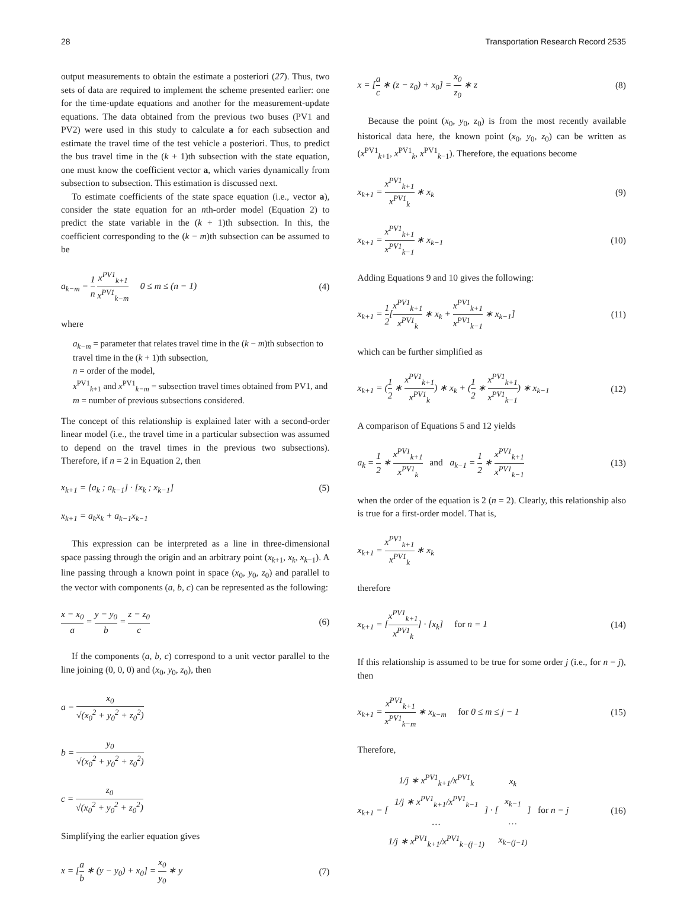28 Transportation Research Record 2535
output measurements to obtain the estimate a posteriori (27). Thus, two sets of data are required to implement the scheme presented earlier: one for the time-update equations and another for the measurement-update equations. The data obtained from the previous two buses (PV1 and PV2) were used in this study to calculate a for each subsection and estimate the travel time of the test vehicle a posteriori. Thus, to predict the bus travel time in the (k + 1)th subsection with the state equation, one must know the coefficient vector a, which varies dynamically from subsection to subsection. This estimation is discussed next.
To estimate coefficients of the state space equation (i.e., vector a), consider the state equation for an nth-order model (Equation 2) to predict the state variable in the (k + 1)th subsection. In this, the coefficient corresponding to the (k − m)th subsection can be assumed to be
a<sub>k−m</sub> = 1 n x<sup>PV1</sup><sub>k+1</sub> x<sup>PV1</sup><sub>k−m</sub> 0 ≤ m ≤ (n − 1) (4)
where
a<sub>k−m</sub> = parameter that relates travel time in the (k − m)th subsection to travel time in the (k + 1)th subsection,
n = order of the model,
x<sup>PV1</sup><sub>k+1</sub> and x<sup>PV1</sup><sub>k−m</sub> = subsection travel times obtained from PV1, and
m = number of previous subsections considered.
The concept of this relationship is explained later with a second-order linear model (i.e., the travel time in a particular subsection was assumed to depend on the travel times in the previous two subsections). Therefore, if n = 2 in Equation 2, then
x<sub>k+1</sub> = [a<sub>k</sub> ; a<sub>k−1</sub>] · [x<sub>k</sub> ; x<sub>k−1</sub>] (5)
x<sub>k+1</sub> = a<sub>k</sub>x<sub>k</sub> + a<sub>k−1</sub>x<sub>k−1</sub>
This expression can be interpreted as a line in three-dimensional space passing through the origin and an arbitrary point (x<sub>k</sub><sub>+1</sub>, x<sub>k</sub>, x<sub>k</sub><sub>−1</sub>). A line passing through a known point in space (x<sub>0</sub>, y<sub>0</sub>, z<sub>0</sub>) and parallel to the vector with components (a, b, c) can be represented as the following:
x − x<sub>0</sub> a = y − y<sub>0</sub> b = z − z<sub>0</sub> c (6)
If the components (a, b, c) correspond to a unit vector parallel to the line joining (0, 0, 0) and (x<sub>0</sub>, y<sub>0</sub>, z<sub>0</sub>), then
a = x<sub>0</sub> √(x<sub>0</sub><sup>2</sup> + y<sub>0</sub><sup>2</sup> + z<sub>0</sub><sup>2</sup>)
b = y<sub>0</sub> √(x<sub>0</sub><sup>2</sup> + y<sub>0</sub><sup>2</sup> + z<sub>0</sub><sup>2</sup>)
c = z<sub>0</sub> √(x<sub>0</sub><sup>2</sup> + y<sub>0</sub><sup>2</sup> + z<sub>0</sub><sup>2</sup>)
Simplifying the earlier equation gives
x = [a b ∗ (y − y<sub>0</sub>) + x<sub>0</sub>] = x<sub>0</sub> y<sub>0</sub> ∗ y (7)
x = [a c ∗ (z − z<sub>0</sub>) + x<sub>0</sub>] = x<sub>0</sub> z<sub>0</sub> ∗ z (8)
Because the point (x<sub>0</sub>, y<sub>0</sub>, z<sub>0</sub>) is from the most recently available historical data here, the known point (x<sub>0</sub>, y<sub>0</sub>, z<sub>0</sub>) can be written as (x<sup>PV1</sup><sub>k+1</sub>, x<sup>PV1</sup><sub>k</sub>, x<sup>PV1</sup><sub>k−1</sub>). Therefore, the equations become
x<sub>k+1</sub> = x<sup>PV1</sup><sub>k+1</sub> x<sup>PV1</sup><sub>k</sub> ∗ x<sub>k</sub> (9)
x<sub>k+1</sub> = x<sup>PV1</sup><sub>k+1</sub> x<sup>PV1</sup><sub>k−1</sub> ∗ x<sub>k−1</sub> (10)
Adding Equations 9 and 10 gives the following:
x<sub>k+1</sub> = 1 2[x<sup>PV1</sup><sub>k+1</sub> x<sup>PV1</sup><sub>k</sub> ∗ x<sub>k</sub> + x<sup>PV1</sup><sub>k+1</sub> x<sup>PV1</sup><sub>k−1</sub> ∗ x<sub>k−1</sub>] (11)
which can be further simplified as
x<sub>k+1</sub> = (1 2 ∗ x<sup>PV1</sup><sub>k+1</sub> x<sup>PV1</sup><sub>k</sub>) ∗ x<sub>k</sub> + (1 2 ∗ x<sup>PV1</sup><sub>k+1</sub> x<sup>PV1</sup><sub>k−1</sub>) ∗ x<sub>k−1</sub> (12)
A comparison of Equations 5 and 12 yields
a<sub>k</sub> = 1 2 ∗ x<sup>PV1</sup><sub>k+1</sub> x<sup>PV1</sup><sub>k</sub> and a<sub>k−1</sub> = 1 2 ∗ x<sup>PV1</sup><sub>k+1</sub> x<sup>PV1</sup><sub>k−1</sub> (13)
when the order of the equation is 2 (n = 2). Clearly, this relationship also is true for a first-order model. That is,
x<sub>k+1</sub> = x<sup>PV1</sup><sub>k+1</sub> x<sup>PV1</sup><sub>k</sub> ∗ x<sub>k</sub>
therefore
x<sub>k+1</sub> = [x<sup>PV1</sup><sub>k+1</sub> x<sup>PV1</sup><sub>k</sub>] · [x<sub>k</sub>] for n = 1 (14)
If this relationship is assumed to be true for some order j (i.e., for n = j), then
x<sub>k+1</sub> = x<sup>PV1</sup><sub>k+1</sub> x<sup>PV1</sup><sub>k−m</sub> ∗ x<sub>k−m</sub> for 0 ≤ m ≤ j − 1 (15)
Therefore,
x<sub>k+1</sub> = [1/j ∗ x<sup>PV1</sup><sub>k+1</sub>/x<sup>PV1</sup><sub>k</sub> 1/j ∗ x<sup>PV1</sup><sub>k+1</sub>/x<sup>PV1</sup><sub>k−1</sub> … 1/j ∗ x<sup>PV1</sup><sub>k+1</sub>/x<sup>PV1</sup><sub>k−(j−1)</sub>] · [x<sub>k</sub> x<sub>k−1</sub> … x<sub>k−(j−1)</sub>] for n = j (16)